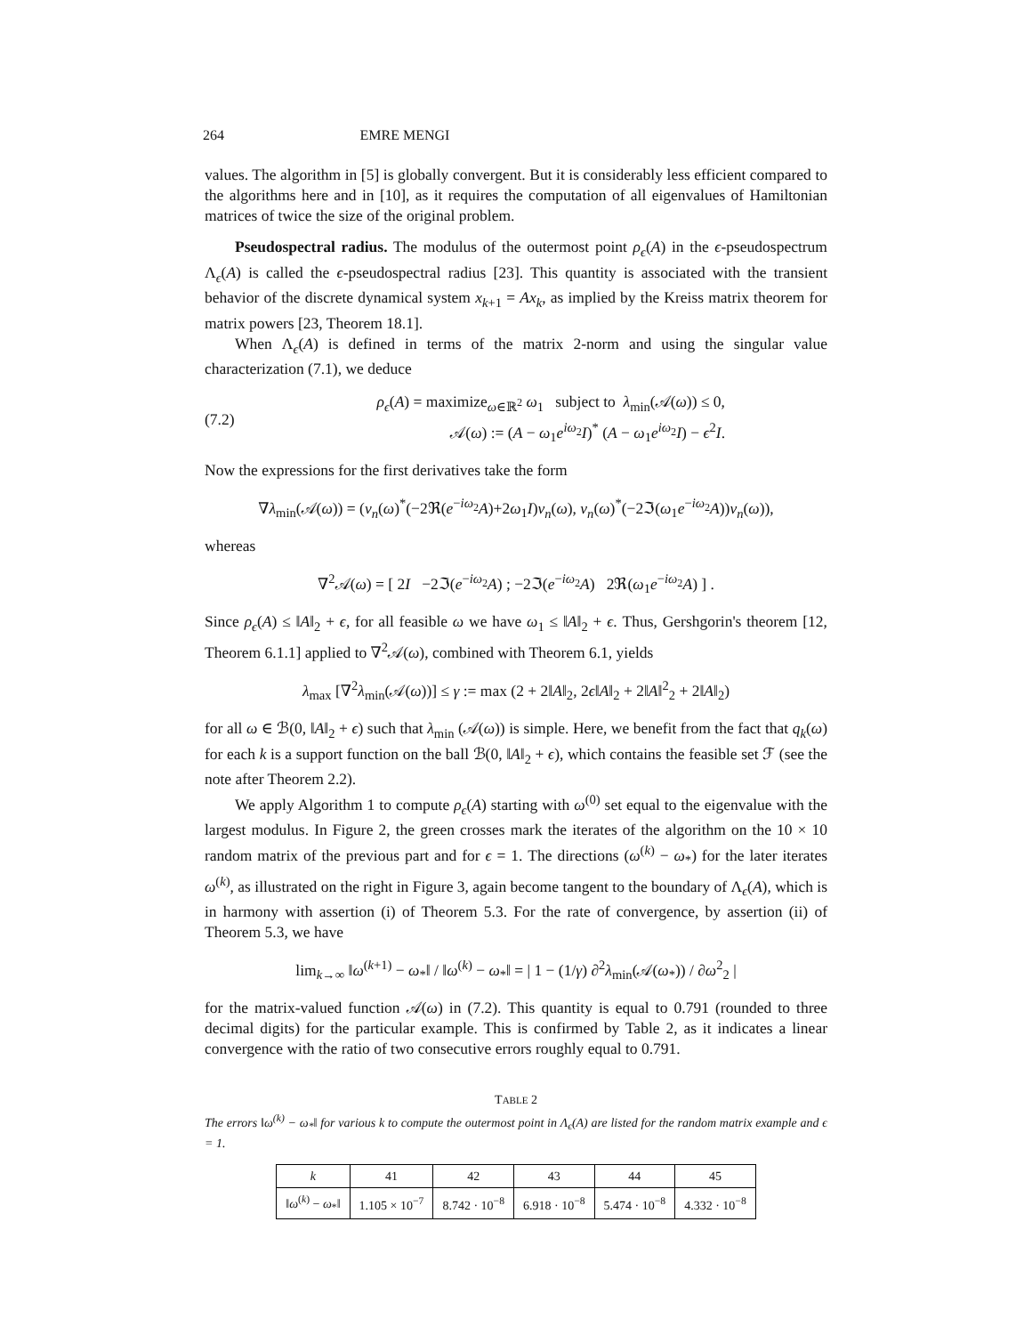264 EMRE MENGI
values. The algorithm in [5] is globally convergent. But it is considerably less efficient compared to the algorithms here and in [10], as it requires the computation of all eigenvalues of Hamiltonian matrices of twice the size of the original problem.
Pseudospectral radius. The modulus of the outermost point ρ<sub>ϵ</sub>(A) in the ϵ-pseudospectrum Λ<sub>ϵ</sub>(A) is called the ϵ-pseudospectral radius [23]. This quantity is associated with the transient behavior of the discrete dynamical system x<sub>k+1</sub> = Ax<sub>k</sub>, as implied by the Kreiss matrix theorem for matrix powers [23, Theorem 18.1].
When Λ<sub>ϵ</sub>(A) is defined in terms of the matrix 2-norm and using the singular value characterization (7.1), we deduce
(7.2)
ρ<sub>ϵ</sub>(A) = maximize<sub>ω∈ℝ<sup>2</sup></sub> ω<sub>1</sub> subject to λ<sub>min</sub>(𝒜(ω)) ≤ 0,
𝒜(ω) := (A − ω<sub>1</sub>e<sup>iω<sub>2</sub></sup>I)<sup>*</sup> (A − ω<sub>1</sub>e<sup>iω<sub>2</sub></sup>I) − ϵ<sup>2</sup>I.
Now the expressions for the first derivatives take the form
∇λ<sub>min</sub>(𝒜(ω)) = (v<sub>n</sub>(ω)<sup>*</sup>(−2ℜ(e<sup>−iω<sub>2</sub></sup>A)+2ω<sub>1</sub>I)v<sub>n</sub>(ω), v<sub>n</sub>(ω)<sup>*</sup>(−2ℑ(ω<sub>1</sub>e<sup>−iω<sub>2</sub></sup>A))v<sub>n</sub>(ω)),
whereas
∇<sup>2</sup>𝒜(ω) = [ 2I −2ℑ(e<sup>−iω<sub>2</sub></sup>A) ; −2ℑ(e<sup>−iω<sub>2</sub></sup>A) 2ℜ(ω<sub>1</sub>e<sup>−iω<sub>2</sub></sup>A) ] .
Since ρ<sub>ϵ</sub>(A) ≤ ‖A‖<sub>2</sub> + ϵ, for all feasible ω we have ω<sub>1</sub> ≤ ‖A‖<sub>2</sub> + ϵ. Thus, Gershgorin's theorem [12, Theorem 6.1.1] applied to ∇<sup>2</sup>𝒜(ω), combined with Theorem 6.1, yields
λ<sub>max</sub> [∇<sup>2</sup>λ<sub>min</sub>(𝒜(ω))] ≤ γ := max (2 + 2‖A‖<sub>2</sub>, 2ϵ‖A‖<sub>2</sub> + 2‖A‖<sup>2</sup><sub>2</sub> + 2‖A‖<sub>2</sub>)
for all ω ∈ ℬ(0, ‖A‖<sub>2</sub> + ϵ) such that λ<sub>min</sub> (𝒜(ω)) is simple. Here, we benefit from the fact that q<sub>k</sub>(ω) for each k is a support function on the ball ℬ(0, ‖A‖<sub>2</sub> + ϵ), which contains the feasible set ℱ (see the note after Theorem 2.2).
We apply Algorithm 1 to compute ρ<sub>ϵ</sub>(A) starting with ω<sup>(0)</sup> set equal to the eigenvalue with the largest modulus. In Figure 2, the green crosses mark the iterates of the algorithm on the 10 × 10 random matrix of the previous part and for ϵ = 1. The directions (ω<sup>(k)</sup> − ω<sub>*</sub>) for the later iterates ω<sup>(k)</sup>, as illustrated on the right in Figure 3, again become tangent to the boundary of Λ<sub>ϵ</sub>(A), which is in harmony with assertion (i) of Theorem 5.3. For the rate of convergence, by assertion (ii) of Theorem 5.3, we have
lim<sub>k→∞</sub> ‖ω<sup>(k+1)</sup> − ω<sub>*</sub>‖ / ‖ω<sup>(k)</sup> − ω<sub>*</sub>‖ = | 1 − (1/γ) ∂<sup>2</sup>λ<sub>min</sub>(𝒜(ω<sub>*</sub>)) / ∂ω<sup>2</sup><sub>2</sub> |
for the matrix-valued function 𝒜(ω) in (7.2). This quantity is equal to 0.791 (rounded to three decimal digits) for the particular example. This is confirmed by Table 2, as it indicates a linear convergence with the ratio of two consecutive errors roughly equal to 0.791.
TABLE 2
The errors ‖ω<sup>(k)</sup> − ω<sub>*</sub>‖ for various k to compute the outermost point in Λ<sub>ϵ</sub>(A) are listed for the random matrix example and ϵ = 1.
| k | 41 | 42 | 43 | 44 | 45 |
| --- | --- | --- | --- | --- | --- |
| ‖ ω<sup>(k)</sup> − ω<sub>*</sub>‖ | 1.105 × 10<sup>−7</sup> | 8.742 · 10<sup>−8</sup> | 6.918 · 10<sup>−8</sup> | 5.474 · 10<sup>−8</sup> | 4.332 · 10<sup>−8</sup> |